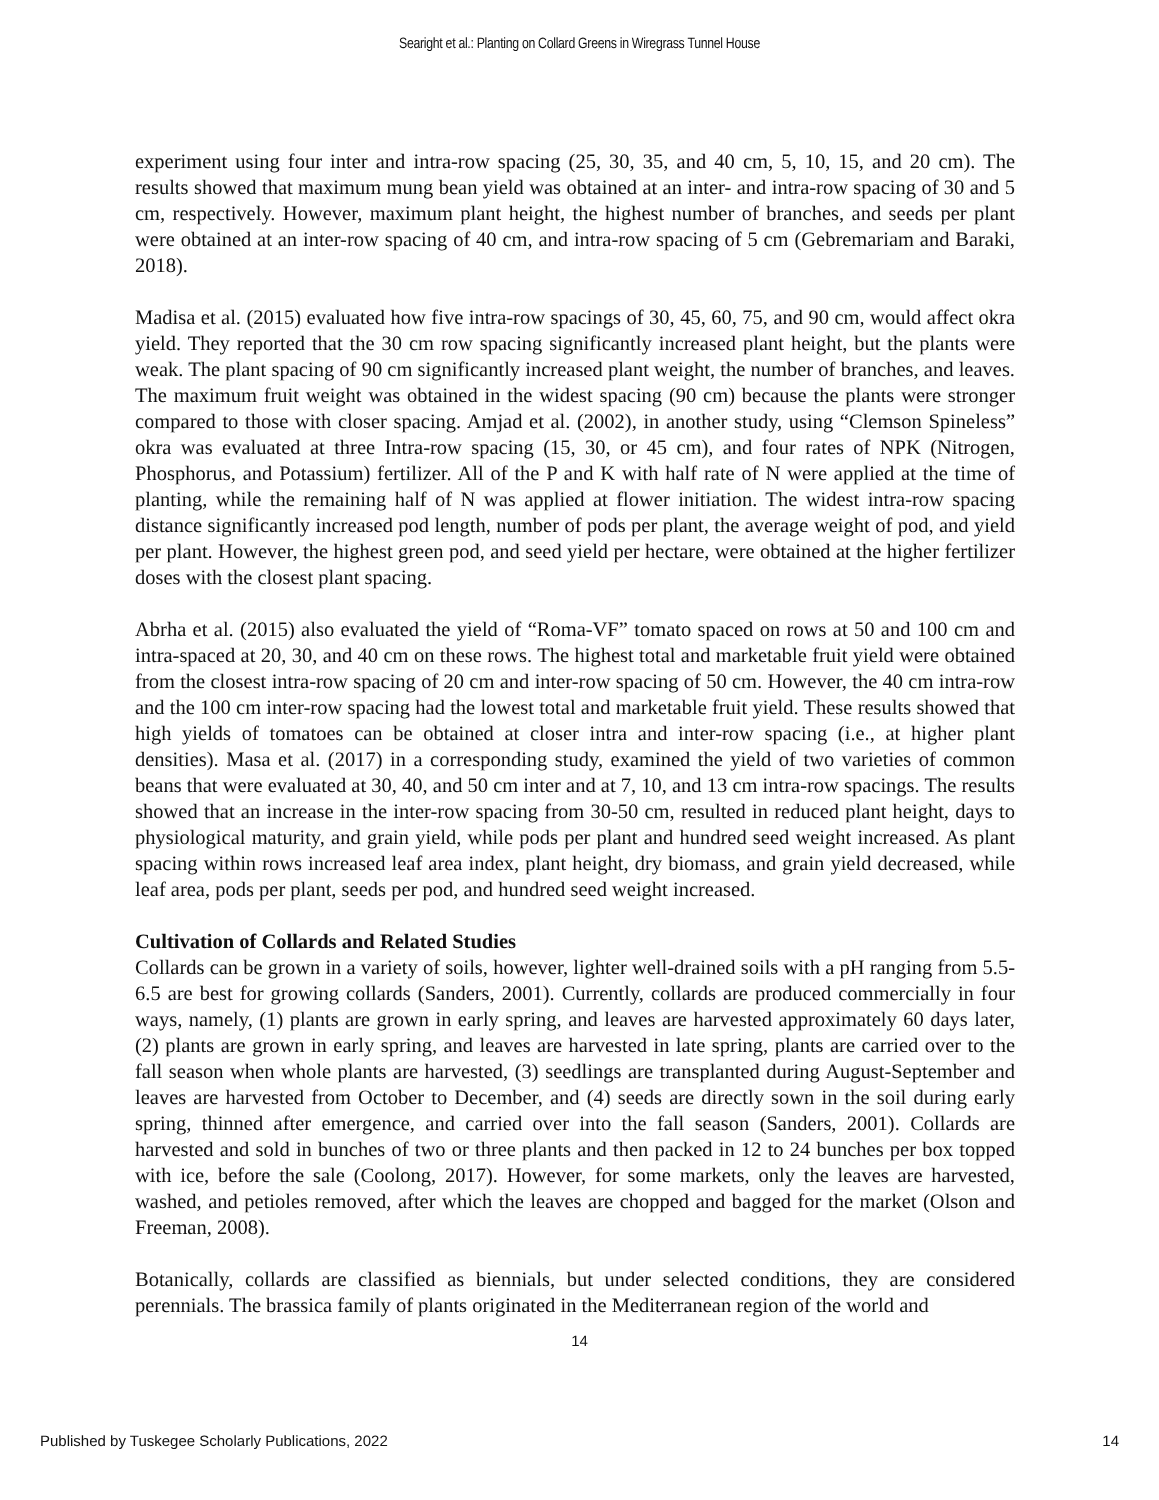Searight et al.: Planting on Collard Greens in Wiregrass Tunnel House
experiment using four inter and intra-row spacing (25, 30, 35, and 40 cm, 5, 10, 15, and 20 cm). The results showed that maximum mung bean yield was obtained at an inter- and intra-row spacing of 30 and 5 cm, respectively. However, maximum plant height, the highest number of branches, and seeds per plant were obtained at an inter-row spacing of 40 cm, and intra-row spacing of 5 cm (Gebremariam and Baraki, 2018).
Madisa et al. (2015) evaluated how five intra-row spacings of 30, 45, 60, 75, and 90 cm, would affect okra yield. They reported that the 30 cm row spacing significantly increased plant height, but the plants were weak. The plant spacing of 90 cm significantly increased plant weight, the number of branches, and leaves. The maximum fruit weight was obtained in the widest spacing (90 cm) because the plants were stronger compared to those with closer spacing. Amjad et al. (2002), in another study, using “Clemson Spineless” okra was evaluated at three Intra-row spacing (15, 30, or 45 cm), and four rates of NPK (Nitrogen, Phosphorus, and Potassium) fertilizer. All of the P and K with half rate of N were applied at the time of planting, while the remaining half of N was applied at flower initiation. The widest intra-row spacing distance significantly increased pod length, number of pods per plant, the average weight of pod, and yield per plant. However, the highest green pod, and seed yield per hectare, were obtained at the higher fertilizer doses with the closest plant spacing.
Abrha et al. (2015) also evaluated the yield of “Roma-VF” tomato spaced on rows at 50 and 100 cm and intra-spaced at 20, 30, and 40 cm on these rows. The highest total and marketable fruit yield were obtained from the closest intra-row spacing of 20 cm and inter-row spacing of 50 cm. However, the 40 cm intra-row and the 100 cm inter-row spacing had the lowest total and marketable fruit yield. These results showed that high yields of tomatoes can be obtained at closer intra and inter-row spacing (i.e., at higher plant densities). Masa et al. (2017) in a corresponding study, examined the yield of two varieties of common beans that were evaluated at 30, 40, and 50 cm inter and at 7, 10, and 13 cm intra-row spacings. The results showed that an increase in the inter-row spacing from 30-50 cm, resulted in reduced plant height, days to physiological maturity, and grain yield, while pods per plant and hundred seed weight increased. As plant spacing within rows increased leaf area index, plant height, dry biomass, and grain yield decreased, while leaf area, pods per plant, seeds per pod, and hundred seed weight increased.
Cultivation of Collards and Related Studies
Collards can be grown in a variety of soils, however, lighter well-drained soils with a pH ranging from 5.5-6.5 are best for growing collards (Sanders, 2001). Currently, collards are produced commercially in four ways, namely, (1) plants are grown in early spring, and leaves are harvested approximately 60 days later, (2) plants are grown in early spring, and leaves are harvested in late spring, plants are carried over to the fall season when whole plants are harvested, (3) seedlings are transplanted during August-September and leaves are harvested from October to December, and (4) seeds are directly sown in the soil during early spring, thinned after emergence, and carried over into the fall season (Sanders, 2001). Collards are harvested and sold in bunches of two or three plants and then packed in 12 to 24 bunches per box topped with ice, before the sale (Coolong, 2017). However, for some markets, only the leaves are harvested, washed, and petioles removed, after which the leaves are chopped and bagged for the market (Olson and Freeman, 2008).
Botanically, collards are classified as biennials, but under selected conditions, they are considered perennials. The brassica family of plants originated in the Mediterranean region of the world and
14
Published by Tuskegee Scholarly Publications, 2022 14